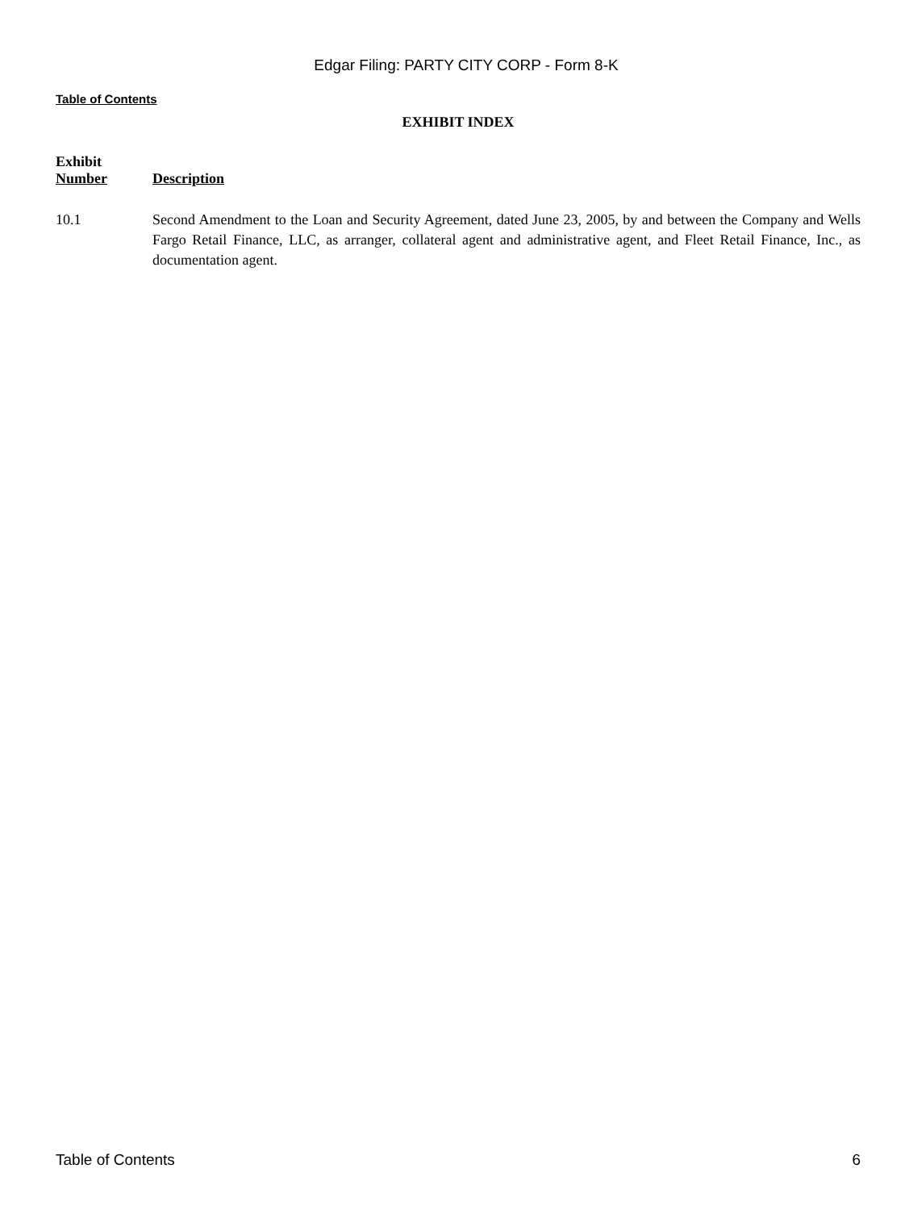Edgar Filing: PARTY CITY CORP - Form 8-K
Table of Contents
EXHIBIT INDEX
| Exhibit Number | Description |
| --- | --- |
| 10.1 | Second Amendment to the Loan and Security Agreement, dated June 23, 2005, by and between the Company and Wells Fargo Retail Finance, LLC, as arranger, collateral agent and administrative agent, and Fleet Retail Finance, Inc., as documentation agent. |
Table of Contents 6